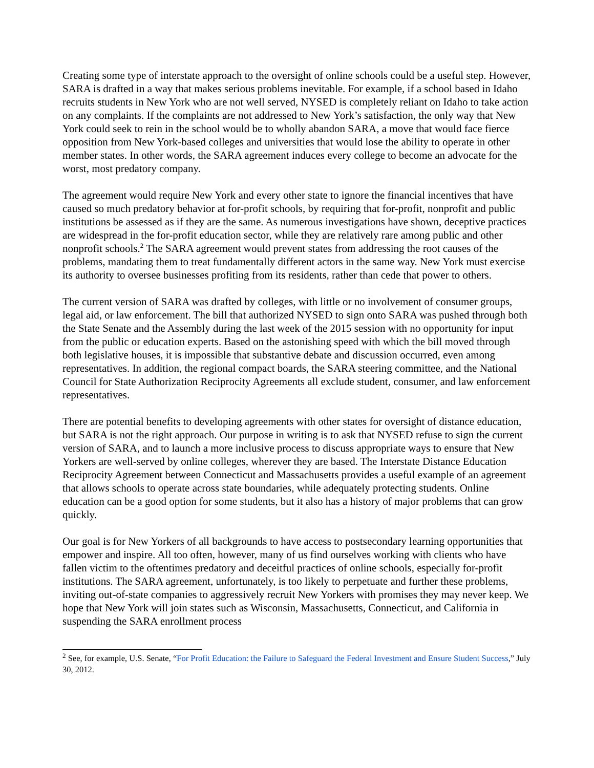Creating some type of interstate approach to the oversight of online schools could be a useful step. However, SARA is drafted in a way that makes serious problems inevitable. For example, if a school based in Idaho recruits students in New York who are not well served, NYSED is completely reliant on Idaho to take action on any complaints. If the complaints are not addressed to New York’s satisfaction, the only way that New York could seek to rein in the school would be to wholly abandon SARA, a move that would face fierce opposition from New York-based colleges and universities that would lose the ability to operate in other member states. In other words, the SARA agreement induces every college to become an advocate for the worst, most predatory company.
The agreement would require New York and every other state to ignore the financial incentives that have caused so much predatory behavior at for-profit schools, by requiring that for-profit, nonprofit and public institutions be assessed as if they are the same. As numerous investigations have shown, deceptive practices are widespread in the for-profit education sector, while they are relatively rare among public and other nonprofit schools.<sup>2</sup> The SARA agreement would prevent states from addressing the root causes of the problems, mandating them to treat fundamentally different actors in the same way. New York must exercise its authority to oversee businesses profiting from its residents, rather than cede that power to others.
The current version of SARA was drafted by colleges, with little or no involvement of consumer groups, legal aid, or law enforcement. The bill that authorized NYSED to sign onto SARA was pushed through both the State Senate and the Assembly during the last week of the 2015 session with no opportunity for input from the public or education experts. Based on the astonishing speed with which the bill moved through both legislative houses, it is impossible that substantive debate and discussion occurred, even among representatives. In addition, the regional compact boards, the SARA steering committee, and the National Council for State Authorization Reciprocity Agreements all exclude student, consumer, and law enforcement representatives.
There are potential benefits to developing agreements with other states for oversight of distance education, but SARA is not the right approach. Our purpose in writing is to ask that NYSED refuse to sign the current version of SARA, and to launch a more inclusive process to discuss appropriate ways to ensure that New Yorkers are well-served by online colleges, wherever they are based. The Interstate Distance Education Reciprocity Agreement between Connecticut and Massachusetts provides a useful example of an agreement that allows schools to operate across state boundaries, while adequately protecting students. Online education can be a good option for some students, but it also has a history of major problems that can grow quickly.
Our goal is for New Yorkers of all backgrounds to have access to postsecondary learning opportunities that empower and inspire. All too often, however, many of us find ourselves working with clients who have fallen victim to the oftentimes predatory and deceitful practices of online schools, especially for-profit institutions. The SARA agreement, unfortunately, is too likely to perpetuate and further these problems, inviting out-of-state companies to aggressively recruit New Yorkers with promises they may never keep. We hope that New York will join states such as Wisconsin, Massachusetts, Connecticut, and California in suspending the SARA enrollment process
<sup>2</sup> See, for example, U.S. Senate, “For Profit Education: the Failure to Safeguard the Federal Investment and Ensure Student Success,” July 30, 2012.